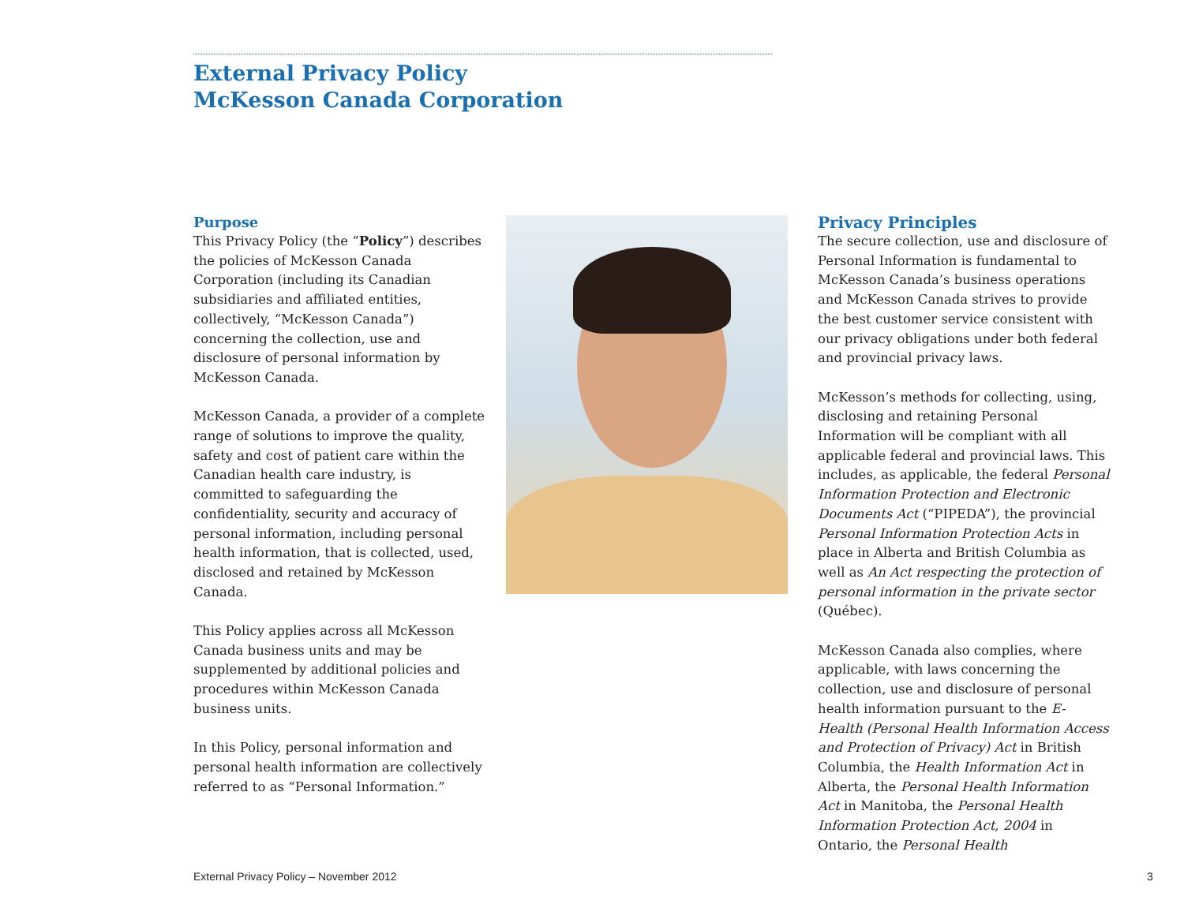External Privacy Policy
McKesson Canada Corporation
Purpose
This Privacy Policy (the “Policy”) describes the policies of McKesson Canada Corporation (including its Canadian subsidiaries and affiliated entities, collectively, “McKesson Canada”) concerning the collection, use and disclosure of personal information by McKesson Canada.
McKesson Canada, a provider of a complete range of solutions to improve the quality, safety and cost of patient care within the Canadian health care industry, is committed to safeguarding the confidentiality, security and accuracy of personal information, including personal health information, that is collected, used, disclosed and retained by McKesson Canada.
This Policy applies across all McKesson Canada business units and may be supplemented by additional policies and procedures within McKesson Canada business units.
In this Policy, personal information and personal health information are collectively referred to as “Personal Information.”
Privacy Principles
The secure collection, use and disclosure of Personal Information is fundamental to McKesson Canada’s business operations and McKesson Canada strives to provide the best customer service consistent with our privacy obligations under both federal and provincial privacy laws.
McKesson’s methods for collecting, using, disclosing and retaining Personal Information will be compliant with all applicable federal and provincial laws. This includes, as applicable, the federal Personal Information Protection and Electronic Documents Act (“PIPEDA”), the provincial Personal Information Protection Acts in place in Alberta and British Columbia as well as An Act respecting the protection of personal information in the private sector (Québec).
McKesson Canada also complies, where applicable, with laws concerning the collection, use and disclosure of personal health information pursuant to the E-Health (Personal Health Information Access and Protection of Privacy) Act in British Columbia, the Health Information Act in Alberta, the Personal Health Information Act in Manitoba, the Personal Health Information Protection Act, 2004 in Ontario, the Personal Health
External Privacy Policy – November 2012
3